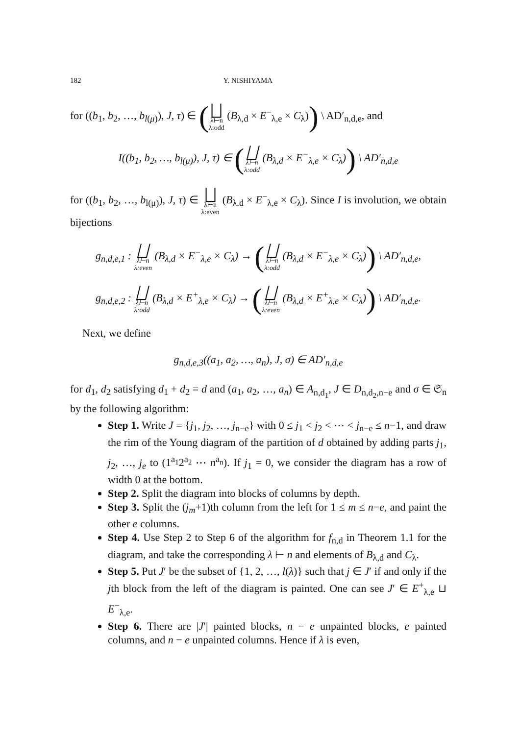182 Y. NISHIYAMA
for ((b<sub>1</sub>, b<sub>2</sub>, …, b<sub>l(μ)</sub>), J, τ) ∈ (⨆ λ⊢n
λ:odd (B<sub>λ,d</sub> × E<sup>−</sup><sub>λ,e</sub> × C<sub>λ</sub>)) \ AD′<sub>n,d,e</sub>, and
I((b<sub>1</sub>, b<sub>2</sub>, …, b<sub>l(μ)</sub>), J, τ) ∈ (⨆ λ⊢n
λ:odd (B<sub>λ,d</sub> × E<sup>−</sup><sub>λ,e</sub> × C<sub>λ</sub>)) \ AD′<sub>n,d,e</sub>
for ((b<sub>1</sub>, b<sub>2</sub>, …, b<sub>l(μ)</sub>), J, τ) ∈ ⨆ λ⊢n
λ:even (B<sub>λ,d</sub> × E<sup>−</sup><sub>λ,e</sub> × C<sub>λ</sub>). Since I is involution, we obtain bijections
g<sub>n,d,e,1</sub> : ⨆ λ⊢n
λ:even (B<sub>λ,d</sub> × E<sup>−</sup><sub>λ,e</sub> × C<sub>λ</sub>) → (⨆ λ⊢n
λ:odd (B<sub>λ,d</sub> × E<sup>−</sup><sub>λ,e</sub> × C<sub>λ</sub>)) \ AD′<sub>n,d,e</sub>,
g<sub>n,d,e,2</sub> : ⨆ λ⊢n
λ:odd (B<sub>λ,d</sub> × E<sup>+</sup><sub>λ,e</sub> × C<sub>λ</sub>) → (⨆ λ⊢n
λ:even (B<sub>λ,d</sub> × E<sup>+</sup><sub>λ,e</sub> × C<sub>λ</sub>)) \ AD′<sub>n,d,e</sub>.
Next, we define
g<sub>n,d,e,3</sub>((a<sub>1</sub>, a<sub>2</sub>, …, a<sub>n</sub>), J, σ) ∈ AD′<sub>n,d,e</sub>
for d<sub>1</sub>, d<sub>2</sub> satisfying d<sub>1</sub> + d<sub>2</sub> = d and (a<sub>1</sub>, a<sub>2</sub>, …, a<sub>n</sub>) ∈ A<sub>n,d<sub>1</sub></sub>, J ∈ D<sub>n,d<sub>2</sub>,n−e</sub> and σ ∈ 𝔖<sub>n</sub> by the following algorithm:
Step 1. Write J = {j<sub>1</sub>, j<sub>2</sub>, …, j<sub>n−e</sub>} with 0 ≤ j<sub>1</sub> < j<sub>2</sub> < ⋯ < j<sub>n−e</sub> ≤ n−1, and draw the rim of the Young diagram of the partition of d obtained by adding parts j<sub>1</sub>, j<sub>2</sub>, …, j<sub>e</sub> to (1<sup>a<sub>1</sub></sup>2<sup>a<sub>2</sub></sup> ⋯ n<sup>a<sub>n</sub></sup>). If j<sub>1</sub> = 0, we consider the diagram has a row of width 0 at the bottom.
Step 2. Split the diagram into blocks of columns by depth.
Step 3. Split the (j<sub>m</sub>+1)th column from the left for 1 ≤ m ≤ n−e, and paint the other e columns.
Step 4. Use Step 2 to Step 6 of the algorithm for f<sub>n,d</sub> in Theorem 1.1 for the diagram, and take the corresponding λ ⊢ n and elements of B<sub>λ,d</sub> and C<sub>λ</sub>.
Step 5. Put J′ be the subset of {1, 2, …, l(λ)} such that j ∈ J′ if and only if the jth block from the left of the diagram is painted. One can see J′ ∈ E<sup>+</sup><sub>λ,e</sub> ⊔ E<sup>−</sup><sub>λ,e</sub>.
Step 6. There are |J′| painted blocks, n − e unpainted blocks, e painted columns, and n − e unpainted columns. Hence if λ is even,